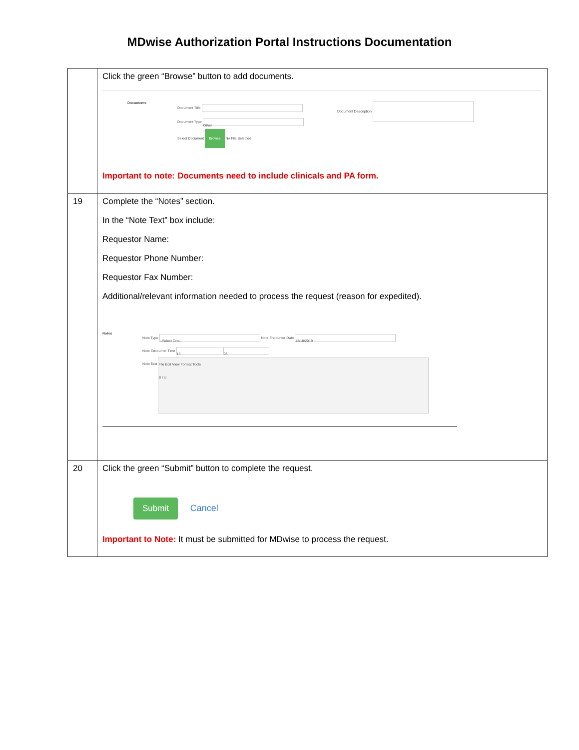MDwise Authorization Portal Instructions Documentation
| | Click the green “Browse” button to add documents. Documents Document Title Document Type Other Select Document Browse No File Selected Document Description Important to note: Documents need to include clinicals and PA form. |
| 19 | Complete the “Notes” section. In the “Note Text” box include: Requestor Name: Requestor Phone Number: Requestor Fax Number: Additional/relevant information needed to process the request (reason for expedited). Notes Note Type --Select One-- Note Encounter Date 12/18/2019 Note Encounter Time 16 03 Note Text File Edit View Format Tools B I U |
| 20 | Click the green “Submit” button to complete the request. Submit Cancel Important to Note: It must be submitted for MDwise to process the request. |